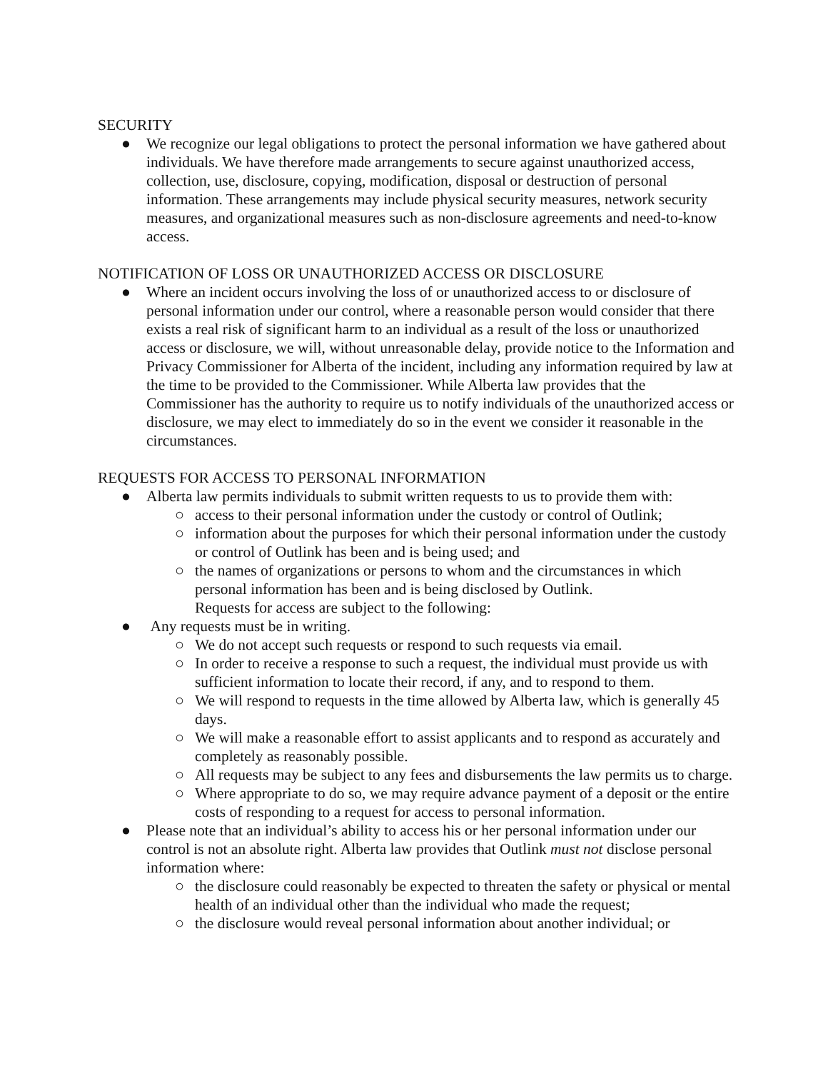SECURITY
● We recognize our legal obligations to protect the personal information we have gathered about individuals. We have therefore made arrangements to secure against unauthorized access, collection, use, disclosure, copying, modification, disposal or destruction of personal information. These arrangements may include physical security measures, network security measures, and organizational measures such as non-disclosure agreements and need-to-know access.
NOTIFICATION OF LOSS OR UNAUTHORIZED ACCESS OR DISCLOSURE
● Where an incident occurs involving the loss of or unauthorized access to or disclosure of personal information under our control, where a reasonable person would consider that there exists a real risk of significant harm to an individual as a result of the loss or unauthorized access or disclosure, we will, without unreasonable delay, provide notice to the Information and Privacy Commissioner for Alberta of the incident, including any information required by law at the time to be provided to the Commissioner. While Alberta law provides that the Commissioner has the authority to require us to notify individuals of the unauthorized access or disclosure, we may elect to immediately do so in the event we consider it reasonable in the circumstances.
REQUESTS FOR ACCESS TO PERSONAL INFORMATION
● Alberta law permits individuals to submit written requests to us to provide them with:
○ access to their personal information under the custody or control of Outlink;
○ information about the purposes for which their personal information under the custody or control of Outlink has been and is being used; and
○ the names of organizations or persons to whom and the circumstances in which personal information has been and is being disclosed by Outlink.
Requests for access are subject to the following:
● Any requests must be in writing.
○ We do not accept such requests or respond to such requests via email.
○ In order to receive a response to such a request, the individual must provide us with sufficient information to locate their record, if any, and to respond to them.
○ We will respond to requests in the time allowed by Alberta law, which is generally 45 days.
○ We will make a reasonable effort to assist applicants and to respond as accurately and completely as reasonably possible.
○ All requests may be subject to any fees and disbursements the law permits us to charge.
○ Where appropriate to do so, we may require advance payment of a deposit or the entire costs of responding to a request for access to personal information.
● Please note that an individual’s ability to access his or her personal information under our control is not an absolute right. Alberta law provides that Outlink must not disclose personal information where:
○ the disclosure could reasonably be expected to threaten the safety or physical or mental health of an individual other than the individual who made the request;
○ the disclosure would reveal personal information about another individual; or